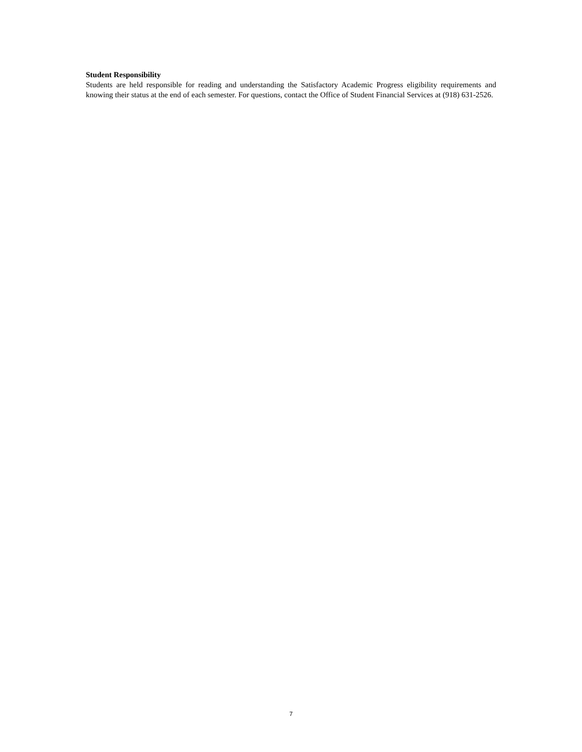Student Responsibility
Students are held responsible for reading and understanding the Satisfactory Academic Progress eligibility requirements and knowing their status at the end of each semester. For questions, contact the Office of Student Financial Services at (918) 631-2526.
7